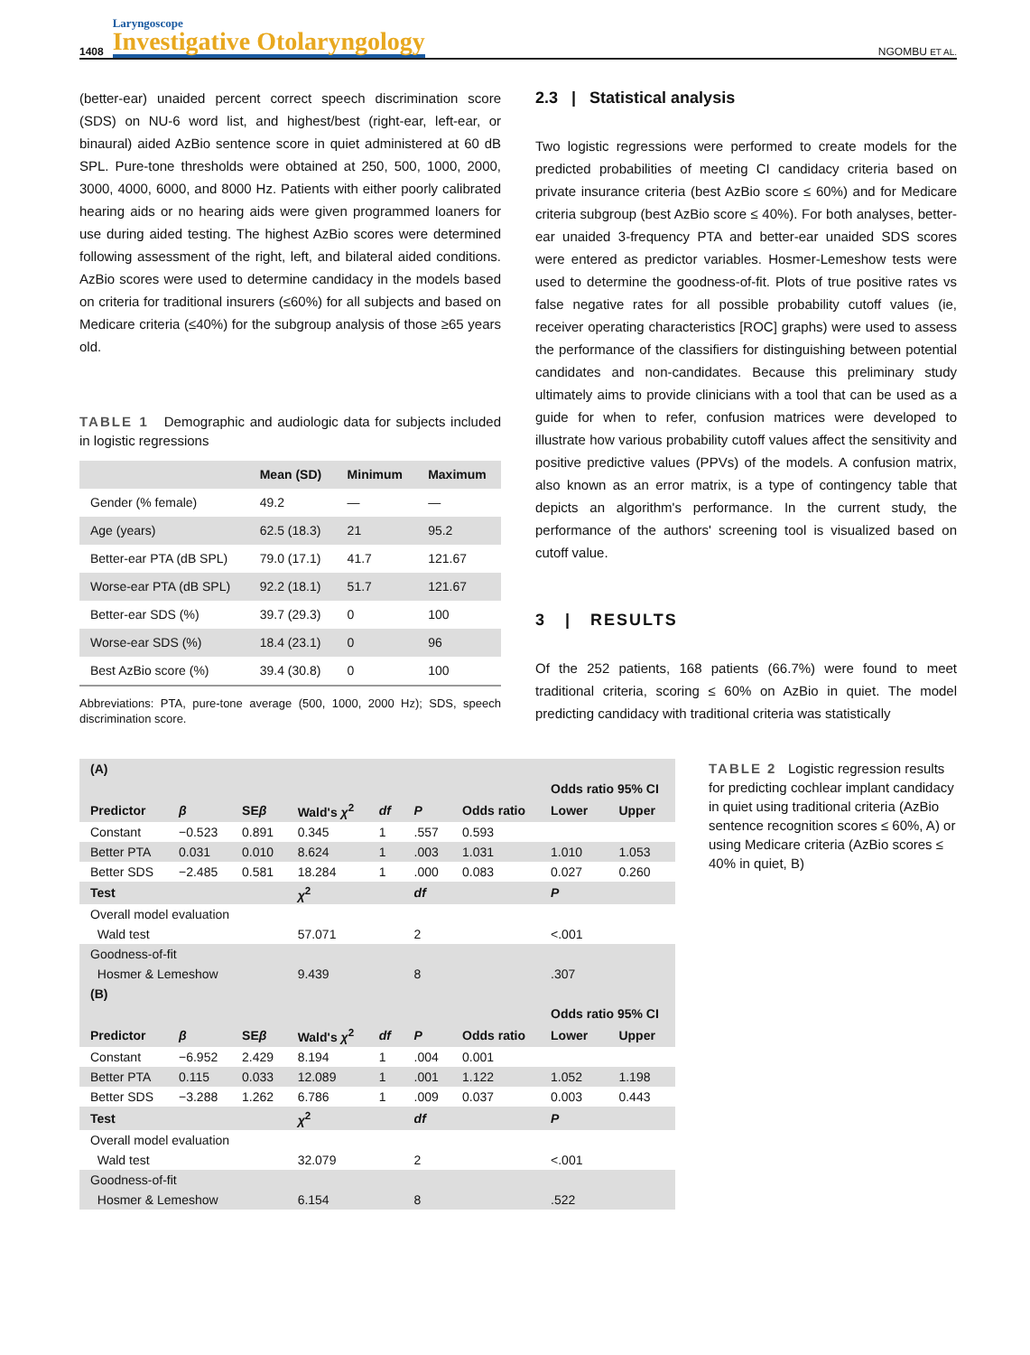1408
Laryngoscope
Investigative Otolaryngology
NGOMBU ET AL.
(better-ear) unaided percent correct speech discrimination score (SDS) on NU-6 word list, and highest/best (right-ear, left-ear, or binaural) aided AzBio sentence score in quiet administered at 60 dB SPL. Pure-tone thresholds were obtained at 250, 500, 1000, 2000, 3000, 4000, 6000, and 8000 Hz. Patients with either poorly calibrated hearing aids or no hearing aids were given programmed loaners for use during aided testing. The highest AzBio scores were determined following assessment of the right, left, and bilateral aided conditions. AzBio scores were used to determine candidacy in the models based on criteria for traditional insurers (≤60%) for all subjects and based on Medicare criteria (≤40%) for the subgroup analysis of those ≥65 years old.
TABLE 1 Demographic and audiologic data for subjects included in logistic regressions
| | Mean (SD) | Minimum | Maximum |
| --- | --- | --- | --- |
| Gender (% female) | 49.2 | — | — |
| Age (years) | 62.5 (18.3) | 21 | 95.2 |
| Better-ear PTA (dB SPL) | 79.0 (17.1) | 41.7 | 121.67 |
| Worse-ear PTA (dB SPL) | 92.2 (18.1) | 51.7 | 121.67 |
| Better-ear SDS (%) | 39.7 (29.3) | 0 | 100 |
| Worse-ear SDS (%) | 18.4 (23.1) | 0 | 96 |
| Best AzBio score (%) | 39.4 (30.8) | 0 | 100 |
Abbreviations: PTA, pure-tone average (500, 1000, 2000 Hz); SDS, speech discrimination score.
2.3 | Statistical analysis
Two logistic regressions were performed to create models for the predicted probabilities of meeting CI candidacy criteria based on private insurance criteria (best AzBio score ≤ 60%) and for Medicare criteria subgroup (best AzBio score ≤ 40%). For both analyses, better-ear unaided 3-frequency PTA and better-ear unaided SDS scores were entered as predictor variables. Hosmer-Lemeshow tests were used to determine the goodness-of-fit. Plots of true positive rates vs false negative rates for all possible probability cutoff values (ie, receiver operating characteristics [ROC] graphs) were used to assess the performance of the classifiers for distinguishing between potential candidates and non-candidates. Because this preliminary study ultimately aims to provide clinicians with a tool that can be used as a guide for when to refer, confusion matrices were developed to illustrate how various probability cutoff values affect the sensitivity and positive predictive values (PPVs) of the models. A confusion matrix, also known as an error matrix, is a type of contingency table that depicts an algorithm's performance. In the current study, the performance of the authors' screening tool is visualized based on cutoff value.
3 | RESULTS
Of the 252 patients, 168 patients (66.7%) were found to meet traditional criteria, scoring ≤ 60% on AzBio in quiet. The model predicting candidacy with traditional criteria was statistically
| (A) | | | | | | | | |
| --- | --- | --- | --- | --- | --- | --- | --- | --- |
| | | | | | | | Odds ratio 95% CI | |
| Predictor | β | SE β | Wald's χ<sup>2</sup> | df | P | Odds ratio | Lower | Upper |
| Constant | −0.523 | 0.891 | 0.345 | 1 | .557 | 0.593 | | |
| Better PTA | 0.031 | 0.010 | 8.624 | 1 | .003 | 1.031 | 1.010 | 1.053 |
| Better SDS | −2.485 | 0.581 | 18.284 | 1 | .000 | 0.083 | 0.027 | 0.260 |
| Test | | | χ<sup>2</sup> | | df | | P | |
| Overall model evaluation | | | | | | | | |
| Wald test | | | 57.071 | | 2 | | <.001 | |
| Goodness-of-fit | | | | | | | | |
| Hosmer & Lemeshow | | | 9.439 | | 8 | | .307 | |
| (B) | | | | | | | | |
| | | | | | | | Odds ratio 95% CI | |
| Predictor | β | SE β | Wald's χ<sup>2</sup> | df | P | Odds ratio | Lower | Upper |
| Constant | −6.952 | 2.429 | 8.194 | 1 | .004 | 0.001 | | |
| Better PTA | 0.115 | 0.033 | 12.089 | 1 | .001 | 1.122 | 1.052 | 1.198 |
| Better SDS | −3.288 | 1.262 | 6.786 | 1 | .009 | 0.037 | 0.003 | 0.443 |
| Test | | | χ<sup>2</sup> | | df | | P | |
| Overall model evaluation | | | | | | | | |
| Wald test | | | 32.079 | | 2 | | <.001 | |
| Goodness-of-fit | | | | | | | | |
| Hosmer & Lemeshow | | | 6.154 | | 8 | | .522 | |
TABLE 2 Logistic regression results for predicting cochlear implant candidacy in quiet using traditional criteria (AzBio sentence recognition scores ≤ 60%, A) or using Medicare criteria (AzBio scores ≤ 40% in quiet, B)